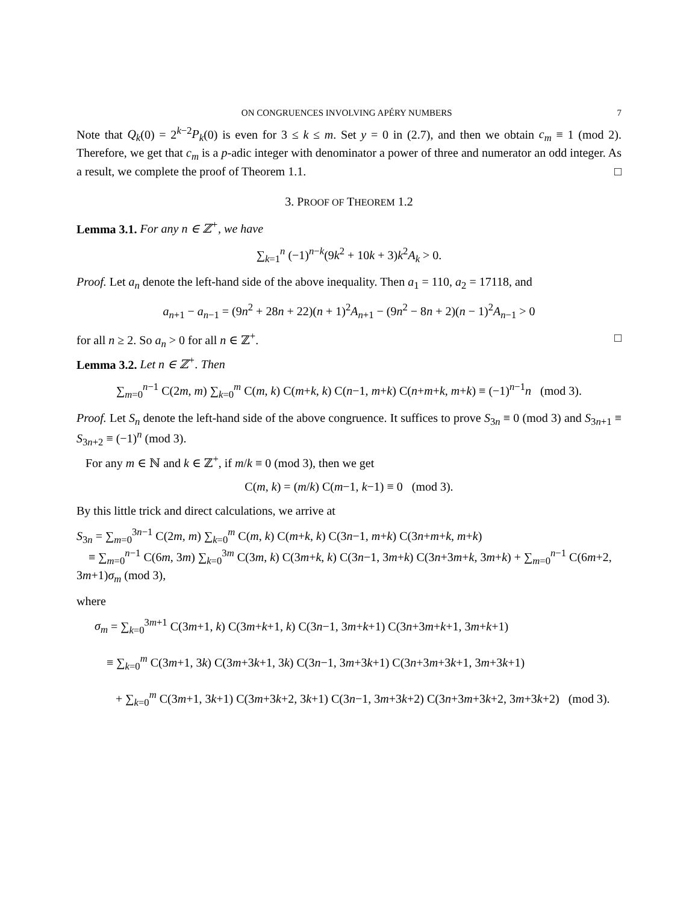ON CONGRUENCES INVOLVING APÉRY NUMBERS 7
Note that Q<sub>k</sub>(0) = 2<sup>k−2</sup>P<sub>k</sub>(0) is even for 3 ≤ k ≤ m. Set y = 0 in (2.7), and then we obtain c<sub>m</sub> ≡ 1 (mod 2). Therefore, we get that c<sub>m</sub> is a p-adic integer with denominator a power of three and numerator an odd integer. As a result, we complete the proof of Theorem 1.1. □
3. PROOF OF THEOREM 1.2
Lemma 3.1. For any n ∈ ℤ<sup>+</sup>, we have
∑<sub>k=1</sub><sup>n</sup> (−1)<sup>n−k</sup>(9k<sup>2</sup> + 10k + 3)k<sup>2</sup>A<sub>k</sub> > 0.
Proof. Let a<sub>n</sub> denote the left-hand side of the above inequality. Then a<sub>1</sub> = 110, a<sub>2</sub> = 17118, and
a<sub>n+1</sub> − a<sub>n−1</sub> = (9n<sup>2</sup> + 28n + 22)(n + 1)<sup>2</sup>A<sub>n+1</sub> − (9n<sup>2</sup> − 8n + 2)(n − 1)<sup>2</sup>A<sub>n−1</sub> > 0
for all n ≥ 2. So a<sub>n</sub> > 0 for all n ∈ ℤ<sup>+</sup>. □
Lemma 3.2. Let n ∈ ℤ<sup>+</sup>. Then
∑<sub>m=0</sub><sup>n−1</sup> C(2m, m) ∑<sub>k=0</sub><sup>m</sup> C(m, k) C(m+k, k) C(n−1, m+k) C(n+m+k, m+k) ≡ (−1)<sup>n−1</sup>n (mod 3).
Proof. Let S<sub>n</sub> denote the left-hand side of the above congruence. It suffices to prove S<sub>3n</sub> ≡ 0 (mod 3) and S<sub>3n+1</sub> ≡ S<sub>3n+2</sub> ≡ (−1)<sup>n</sup> (mod 3).
For any m ∈ ℕ and k ∈ ℤ<sup>+</sup>, if m/k ≡ 0 (mod 3), then we get
C(m, k) = (m/k) C(m−1, k−1) ≡ 0 (mod 3).
By this little trick and direct calculations, we arrive at
S<sub>3n</sub> = ∑<sub>m=0</sub><sup>3n−1</sup> C(2m, m) ∑<sub>k=0</sub><sup>m</sup> C(m, k) C(m+k, k) C(3n−1, m+k) C(3n+m+k, m+k)
≡ ∑<sub>m=0</sub><sup>n−1</sup> C(6m, 3m) ∑<sub>k=0</sub><sup>3m</sup> C(3m, k) C(3m+k, k) C(3n−1, 3m+k) C(3n+3m+k, 3m+k) + ∑<sub>m=0</sub><sup>n−1</sup> C(6m+2, 3m+1)σ<sub>m</sub> (mod 3),
where
σ<sub>m</sub> = ∑<sub>k=0</sub><sup>3m+1</sup> C(3m+1, k) C(3m+k+1, k) C(3n−1, 3m+k+1) C(3n+3m+k+1, 3m+k+1)
≡ ∑<sub>k=0</sub><sup>m</sup> C(3m+1, 3k) C(3m+3k+1, 3k) C(3n−1, 3m+3k+1) C(3n+3m+3k+1, 3m+3k+1)
+ ∑<sub>k=0</sub><sup>m</sup> C(3m+1, 3k+1) C(3m+3k+2, 3k+1) C(3n−1, 3m+3k+2) C(3n+3m+3k+2, 3m+3k+2) (mod 3).